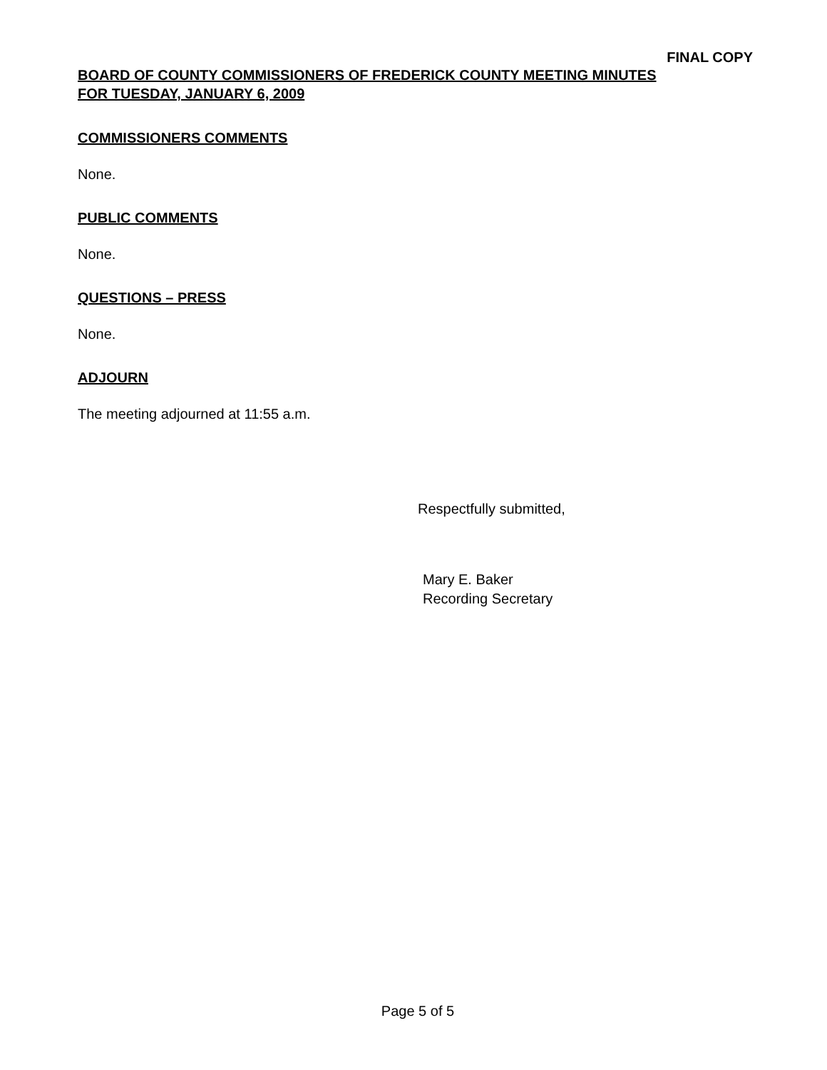FINAL COPY
BOARD OF COUNTY COMMISSIONERS OF FREDERICK COUNTY MEETING MINUTES
FOR TUESDAY, JANUARY 6, 2009
COMMISSIONERS COMMENTS
None.
PUBLIC COMMENTS
None.
QUESTIONS – PRESS
None.
ADJOURN
The meeting adjourned at 11:55 a.m.
Respectfully submitted,
Mary E. Baker
Recording Secretary
Page 5 of 5